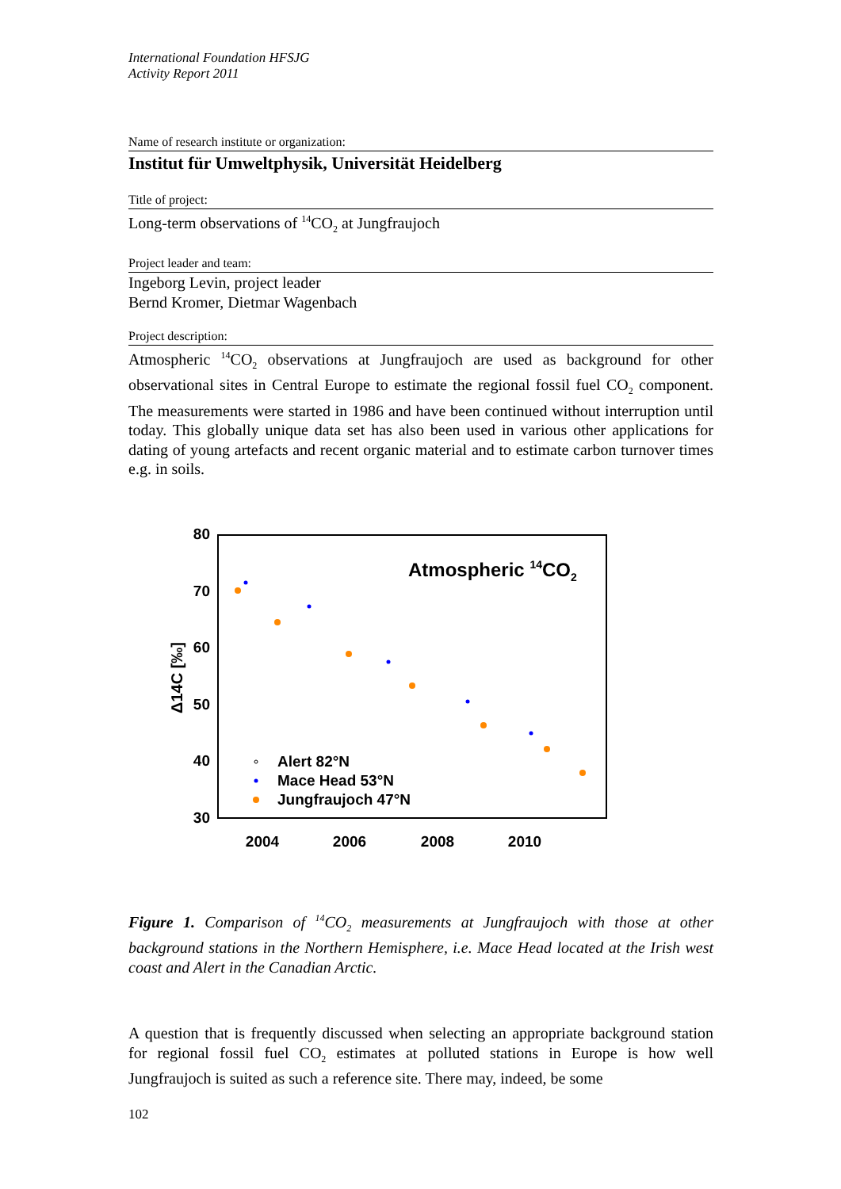International Foundation HFSJG
Activity Report 2011
Name of research institute or organization:
Institut für Umweltphysik, Universität Heidelberg
Title of project:
Long-term observations of <sup>14</sup>CO<sub>2</sub> at Jungfraujoch
Project leader and team:
Ingeborg Levin, project leader
Bernd Kromer, Dietmar Wagenbach
Project description:
Atmospheric <sup>14</sup>CO<sub>2</sub> observations at Jungfraujoch are used as background for other observational sites in Central Europe to estimate the regional fossil fuel CO<sub>2</sub> component. The measurements were started in 1986 and have been continued without interruption until today. This globally unique data set has also been used in various other applications for dating of young artefacts and recent organic material and to estimate carbon turnover times e.g. in soils.
80
70
60
50
40
30
2004
2006
2008
2010
Δ14C [‰]
Atmospheric 14CO2
Alert 82°N
Mace Head 53°N
Jungfraujoch 47°N
Figure 1. Comparison of <sup>14</sup>CO<sub>2</sub> measurements at Jungfraujoch with those at other background stations in the Northern Hemisphere, i.e. Mace Head located at the Irish west coast and Alert in the Canadian Arctic.
A question that is frequently discussed when selecting an appropriate background station for regional fossil fuel CO<sub>2</sub> estimates at polluted stations in Europe is how well Jungfraujoch is suited as such a reference site. There may, indeed, be some
102